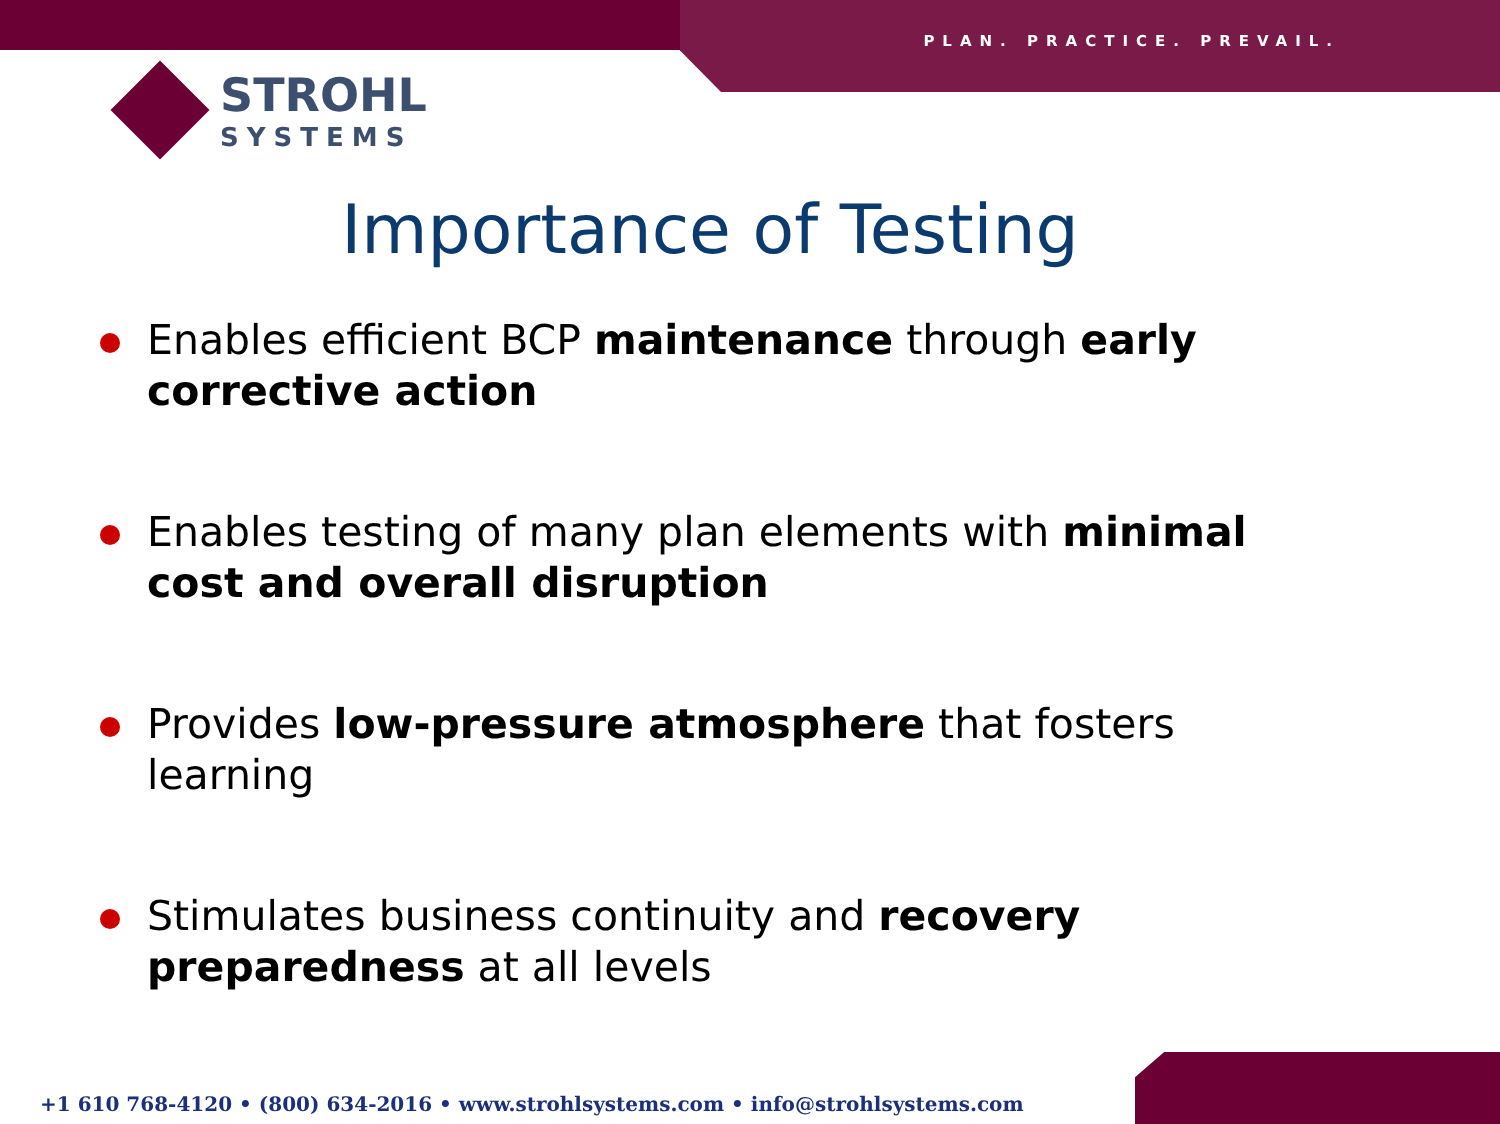PLAN. PRACTICE. PREVAIL.
STROHL
SYSTEMS
Importance of Testing
Enables efficient BCP maintenance through early corrective action
Enables testing of many plan elements with minimal cost and overall disruption
Provides low-pressure atmosphere that fosters learning
Stimulates business continuity and recovery preparedness at all levels
+1 610 768-4120 • (800) 634-2016 • www.strohlsystems.com • info@strohlsystems.com